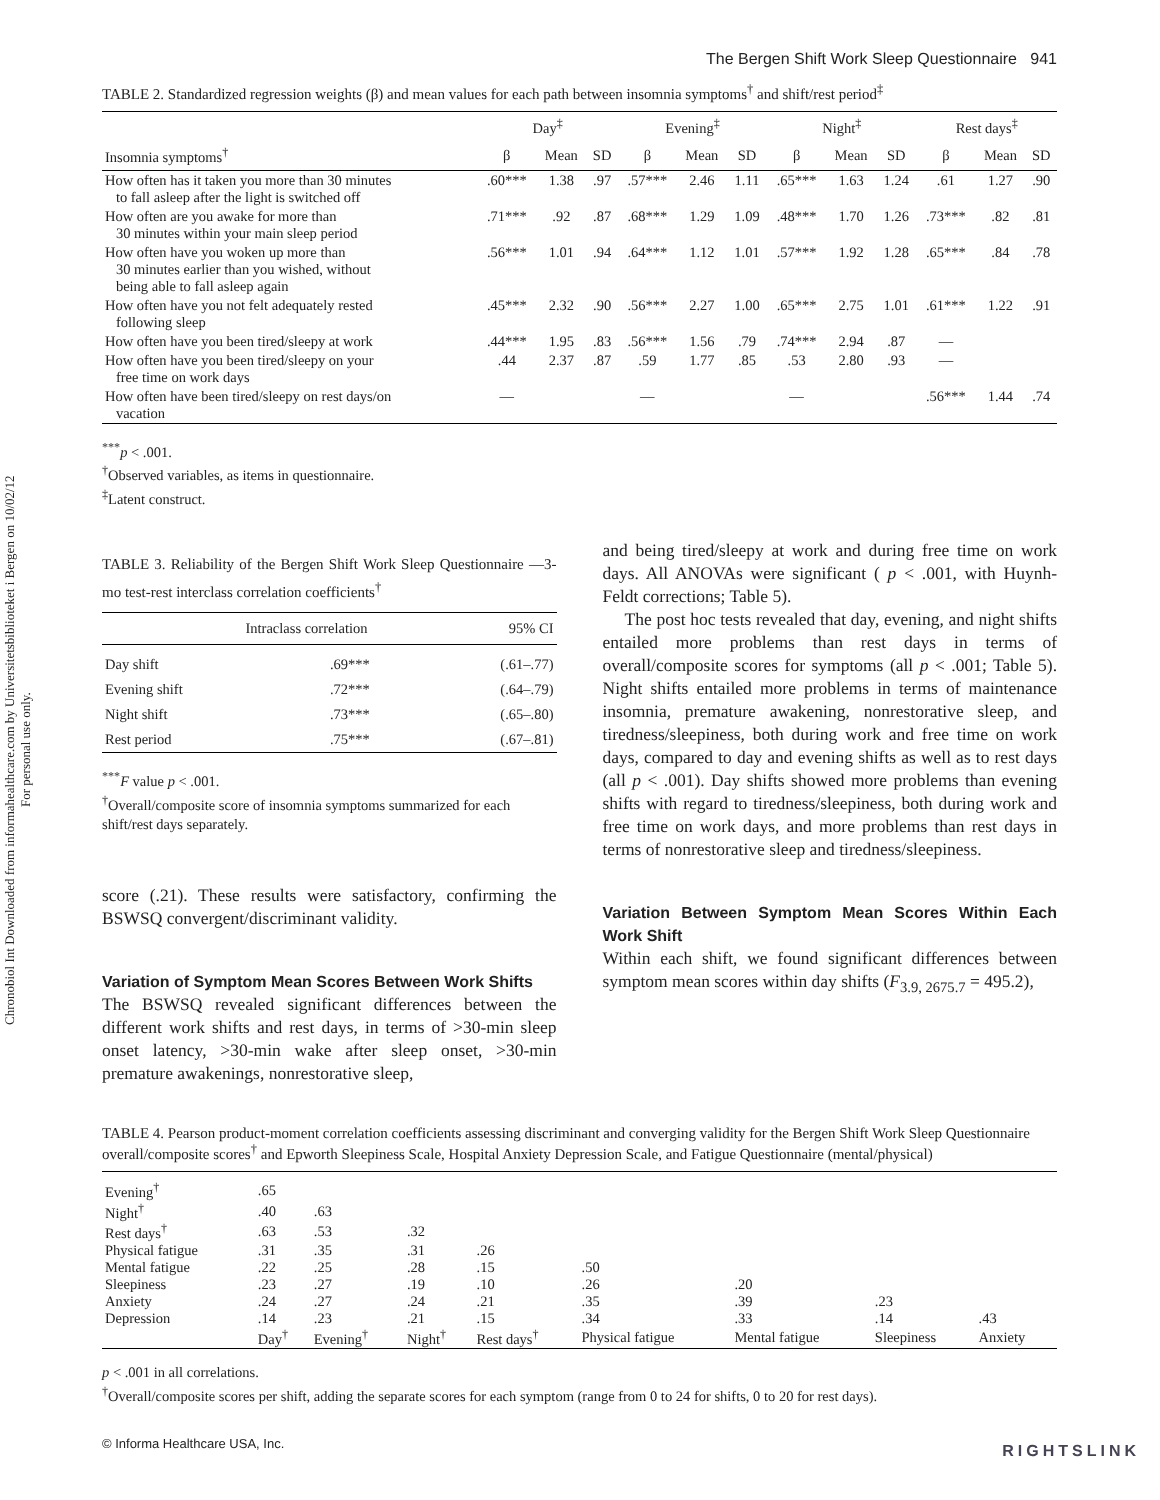Chronobiol Int Downloaded from informahealthcare.com by Universitetsbiblioteket i Bergen on 10/02/12
For personal use only.
The Bergen Shift Work Sleep Questionnaire 941
TABLE 2. Standardized regression weights (β) and mean values for each path between insomnia symptoms<sup>†</sup> and shift/rest period<sup>‡</sup>
| | Day<sup>‡</sup> | | | Evening<sup>‡</sup> | | | Night<sup>‡</sup> | | | Rest days<sup>‡</sup> | | |
| --- | --- | --- | --- | --- | --- | --- | --- | --- | --- | --- | --- | --- |
| Insomnia symptoms<sup>†</sup> | β | Mean | SD | β | Mean | SD | β | Mean | SD | β | Mean | SD |
| How often has it taken you more than 30 minutes to fall asleep after the light is switched off | .60*** | 1.38 | .97 | .57*** | 2.46 | 1.11 | .65*** | 1.63 | 1.24 | .61 | 1.27 | .90 |
| How often are you awake for more than 30 minutes within your main sleep period | .71*** | .92 | .87 | .68*** | 1.29 | 1.09 | .48*** | 1.70 | 1.26 | .73*** | .82 | .81 |
| How often have you woken up more than 30 minutes earlier than you wished, without being able to fall asleep again | .56*** | 1.01 | .94 | .64*** | 1.12 | 1.01 | .57*** | 1.92 | 1.28 | .65*** | .84 | .78 |
| How often have you not felt adequately rested following sleep | .45*** | 2.32 | .90 | .56*** | 2.27 | 1.00 | .65*** | 2.75 | 1.01 | .61*** | 1.22 | .91 |
| How often have you been tired/sleepy at work | .44*** | 1.95 | .83 | .56*** | 1.56 | .79 | .74*** | 2.94 | .87 | — | | |
| How often have you been tired/sleepy on your free time on work days | .44 | 2.37 | .87 | .59 | 1.77 | .85 | .53 | 2.80 | .93 | — | | |
| How often have been tired/sleepy on rest days/on vacation | — | | | — | | | — | | | .56*** | 1.44 | .74 |
<sup>***</sup> p < .001.
<sup>†</sup> Observed variables, as items in questionnaire.
<sup>‡</sup> Latent construct.
TABLE 3. Reliability of the Bergen Shift Work Sleep Questionnaire —3-mo test-rest interclass correlation coefficients<sup>†</sup>
| | Intraclass correlation | 95% CI |
| --- | --- | --- |
| Day shift | .69*** | (.61–.77) |
| Evening shift | .72*** | (.64–.79) |
| Night shift | .73*** | (.65–.80) |
| Rest period | .75*** | (.67–.81) |
<sup>***</sup> F value p < .001.
<sup>†</sup> Overall/composite score of insomnia symptoms summarized for each shift/rest days separately.
score (.21). These results were satisfactory, confirming the BSWSQ convergent/discriminant validity.
Variation of Symptom Mean Scores Between Work Shifts
The BSWSQ revealed significant differences between the different work shifts and rest days, in terms of >30-min sleep onset latency, >30-min wake after sleep onset, >30-min premature awakenings, nonrestorative sleep,
and being tired/sleepy at work and during free time on work days. All ANOVAs were significant ( p < .001, with Huynh-Feldt corrections; Table 5).
The post hoc tests revealed that day, evening, and night shifts entailed more problems than rest days in terms of overall/composite scores for symptoms (all p < .001; Table 5). Night shifts entailed more problems in terms of maintenance insomnia, premature awakening, nonrestorative sleep, and tiredness/sleepiness, both during work and free time on work days, compared to day and evening shifts as well as to rest days (all p < .001). Day shifts showed more problems than evening shifts with regard to tiredness/sleepiness, both during work and free time on work days, and more problems than rest days in terms of nonrestorative sleep and tiredness/sleepiness.
Variation Between Symptom Mean Scores Within Each Work Shift
Within each shift, we found significant differences between symptom mean scores within day shifts (F<sub>3.9, 2675.7</sub> = 495.2),
TABLE 4. Pearson product-moment correlation coefficients assessing discriminant and converging validity for the Bergen Shift Work Sleep Questionnaire overall/composite scores<sup>†</sup> and Epworth Sleepiness Scale, Hospital Anxiety Depression Scale, and Fatigue Questionnaire (mental/physical)
| Evening<sup>†</sup> | .65 | | | | | | | |
| Night<sup>†</sup> | .40 | .63 | | | | | | |
| Rest days<sup>†</sup> | .63 | .53 | .32 | | | | | |
| Physical fatigue | .31 | .35 | .31 | .26 | | | | |
| Mental fatigue | .22 | .25 | .28 | .15 | .50 | | | |
| Sleepiness | .23 | .27 | .19 | .10 | .26 | .20 | | |
| Anxiety | .24 | .27 | .24 | .21 | .35 | .39 | .23 | |
| Depression | .14 | .23 | .21 | .15 | .34 | .33 | .14 | .43 |
| | Day<sup>†</sup> | Evening<sup>†</sup> | Night<sup>†</sup> | Rest days<sup>†</sup> | Physical fatigue | Mental fatigue | Sleepiness | Anxiety |
p < .001 in all correlations.
<sup>†</sup> Overall/composite scores per shift, adding the separate scores for each symptom (range from 0 to 24 for shifts, 0 to 20 for rest days).
© Informa Healthcare USA, Inc.
RIGHTSLINK